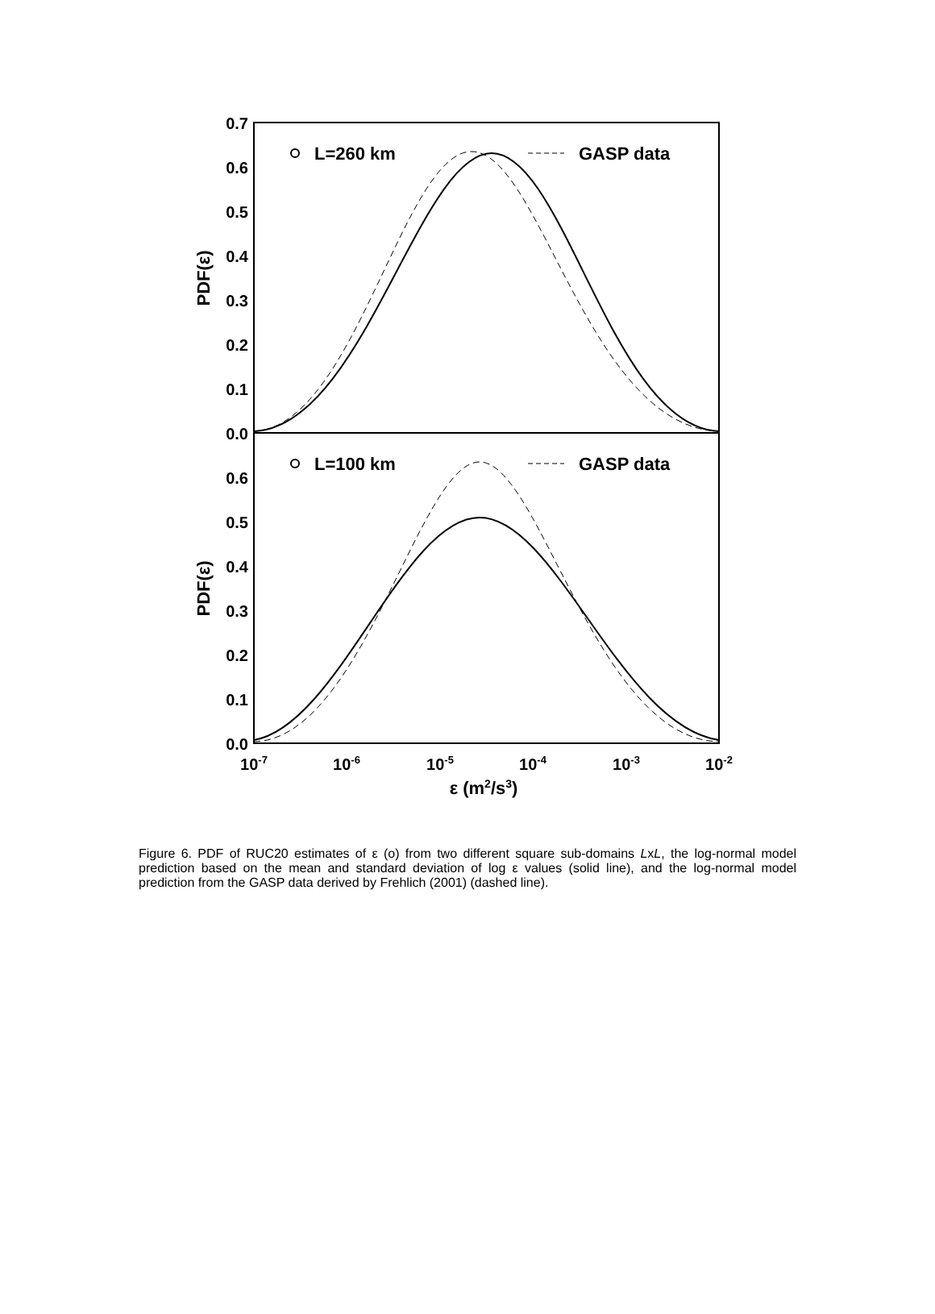0.7
0.6
0.5
0.4
0.3
0.2
0.1
0.0
0.6
0.5
0.4
0.3
0.2
0.1
0.0
PDF(ε)
PDF(ε)
L=260 km
GASP data
L=100 km
GASP data
10-7
10-6
10-5
10-4
10-3
10-2
ε (m2/s3)
Figure 6. PDF of RUC20 estimates of ε (o) from two different square sub-domains LxL, the log-normal model prediction based on the mean and standard deviation of log ε values (solid line), and the log-normal model prediction from the GASP data derived by Frehlich (2001) (dashed line).